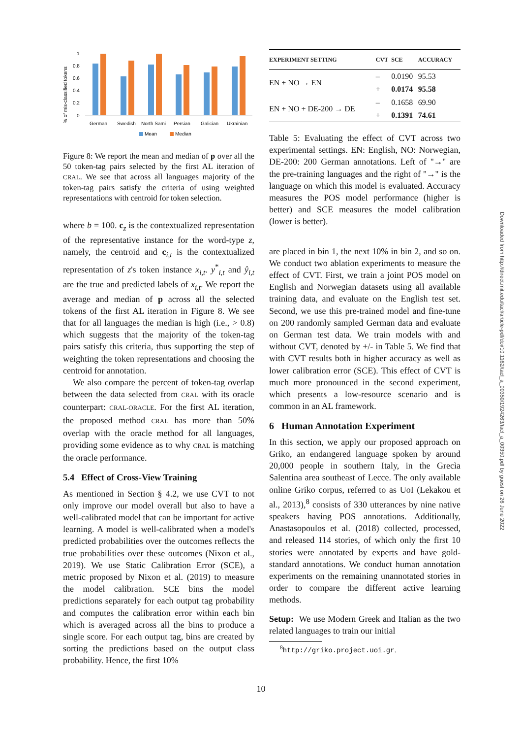% of mis-classified tokens
1
0.8
0.6
0.4
0.2
0
German
Swedish
North Sami
Persian
Galician
Ukrainian
Mean
Median
Figure 8: We report the mean and median of p over all the 50 token-tag pairs selected by the first AL iteration of CRAL. We see that across all languages majority of the token-tag pairs satisfy the criteria of using weighted representations with centroid for token selection.
where b = 100. c<sub>z</sub> is the contextualized representation of the representative instance for the word-type z, namely, the centroid and c<sub>i,t</sub> is the contextualized representation of z's token instance x<sub>i,t</sub>. y<sup>*</sup><sub>i,t</sub> and ŷ<sub>i,t</sub> are the true and predicted labels of x<sub>i,t</sub>. We report the average and median of p across all the selected tokens of the first AL iteration in Figure 8. We see that for all languages the median is high (i.e., > 0.8) which suggests that the majority of the token-tag pairs satisfy this criteria, thus supporting the step of weighting the token representations and choosing the centroid for annotation.
We also compare the percent of token-tag overlap between the data selected from CRAL with its oracle counterpart: CRAL-ORACLE. For the first AL iteration, the proposed method CRAL has more than 50% overlap with the oracle method for all languages, providing some evidence as to why CRAL is matching the oracle performance.
5.4 Effect of Cross-View Training
As mentioned in Section § 4.2, we use CVT to not only improve our model overall but also to have a well-calibrated model that can be important for active learning. A model is well-calibrated when a model's predicted probabilities over the outcomes reflects the true probabilities over these outcomes (Nixon et al., 2019). We use Static Calibration Error (SCE), a metric proposed by Nixon et al. (2019) to measure the model calibration. SCE bins the model predictions separately for each output tag probability and computes the calibration error within each bin which is averaged across all the bins to produce a single score. For each output tag, bins are created by sorting the predictions based on the output class probability. Hence, the first 10%
| EXPERIMENT SETTING | CVT | SCE | ACCURACY |
| --- | --- | --- | --- |
| EN + NO → EN | – | 0.0190 | 95.53 |
| | + | 0.0174 | 95.58 |
| EN + NO + DE-200 → DE | – | 0.1658 | 69.90 |
| | + | 0.1391 | 74.61 |
Table 5: Evaluating the effect of CVT across two experimental settings. EN: English, NO: Norwegian, DE-200: 200 German annotations. Left of ''→'' are the pre-training languages and the right of ''→'' is the language on which this model is evaluated. Accuracy measures the POS model performance (higher is better) and SCE measures the model calibration (lower is better).
are placed in bin 1, the next 10% in bin 2, and so on. We conduct two ablation experiments to measure the effect of CVT. First, we train a joint POS model on English and Norwegian datasets using all available training data, and evaluate on the English test set. Second, we use this pre-trained model and fine-tune on 200 randomly sampled German data and evaluate on German test data. We train models with and without CVT, denoted by +/- in Table 5. We find that with CVT results both in higher accuracy as well as lower calibration error (SCE). This effect of CVT is much more pronounced in the second experiment, which presents a low-resource scenario and is common in an AL framework.
6 Human Annotation Experiment
In this section, we apply our proposed approach on Griko, an endangered language spoken by around 20,000 people in southern Italy, in the Grecìa Salentina area southeast of Lecce. The only available online Griko corpus, referred to as UoI (Lekakou et al., 2013),<sup>8</sup> consists of 330 utterances by nine native speakers having POS annotations. Additionally, Anastasopoulos et al. (2018) collected, processed, and released 114 stories, of which only the first 10 stories were annotated by experts and have gold-standard annotations. We conduct human annotation experiments on the remaining unannotated stories in order to compare the different active learning methods.
Setup: We use Modern Greek and Italian as the two related languages to train our initial
<sup>8</sup> http://griko.project.uoi.gr.
10
Downloaded from http://direct.mit.edu/tacl/article-pdf/doi/10.1162/tacl_a_00350/1924263/tacl_a_00350.pdf by guest on 26 June 2022